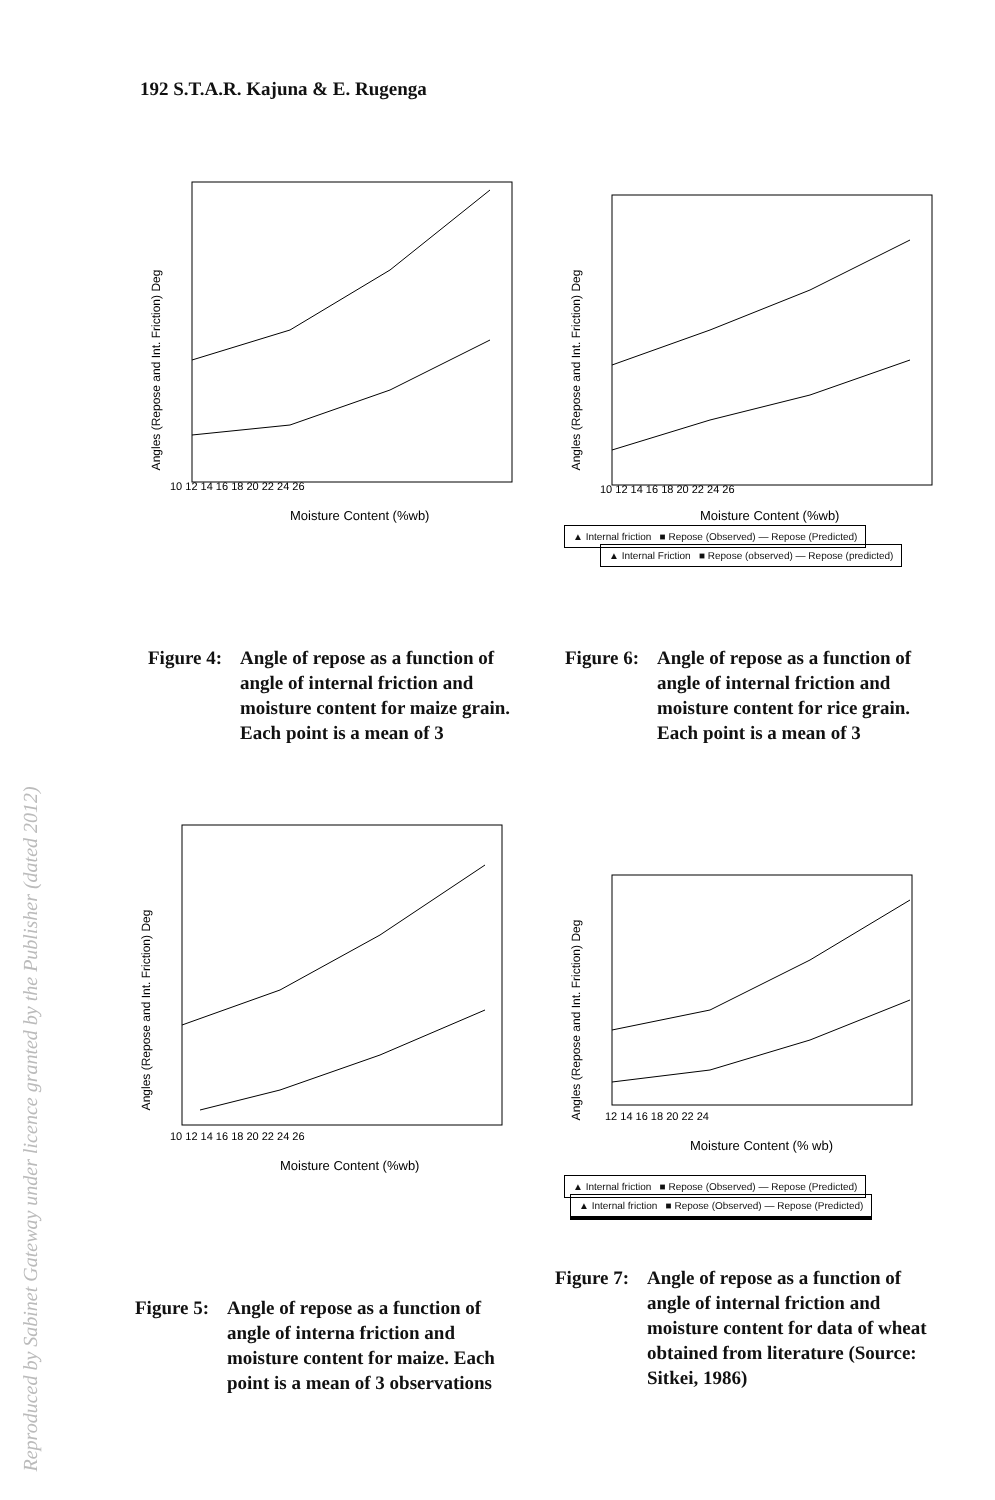Reproduced by Sabinet Gateway under licence granted by the Publisher (dated 2012)
192 S.T.A.R. Kajuna & E. Rugenga
Angles (Repose and Int. Friction) Deg
10 12 14 16 18 20 22 24 26
Moisture Content (%wb)
▲ Internal friction ■ Repose (Observed) — Repose (Predicted)
Figure 4: Angle of repose as a function of angle of internal friction and moisture content for maize grain. Each point is a mean of 3
Angles (Repose and Int. Friction) Deg
10 12 14 16 18 20 22 24 26
Moisture Content (%wb)
▲ Internal Friction ■ Repose (observed) — Repose (predicted)
Figure 6: Angle of repose as a function of angle of internal friction and moisture content for rice grain. Each point is a mean of 3
Angles (Repose and Int. Friction) Deg
10 12 14 16 18 20 22 24 26
Moisture Content (%wb)
▲ Internal friction ■ Repose (Observed) — Repose (Predicted)
Figure 5: Angle of repose as a function of angle of interna friction and moisture content for maize. Each point is a mean of 3 observations
Angles (Repose and Int. Friction) Deg
12 14 16 18 20 22 24
Moisture Content (% wb)
▲ Internal friction ■ Repose (Observed) — Repose (Predicted)
Figure 7: Angle of repose as a function of angle of internal friction and moisture content for data of wheat obtained from literature (Source: Sitkei, 1986)